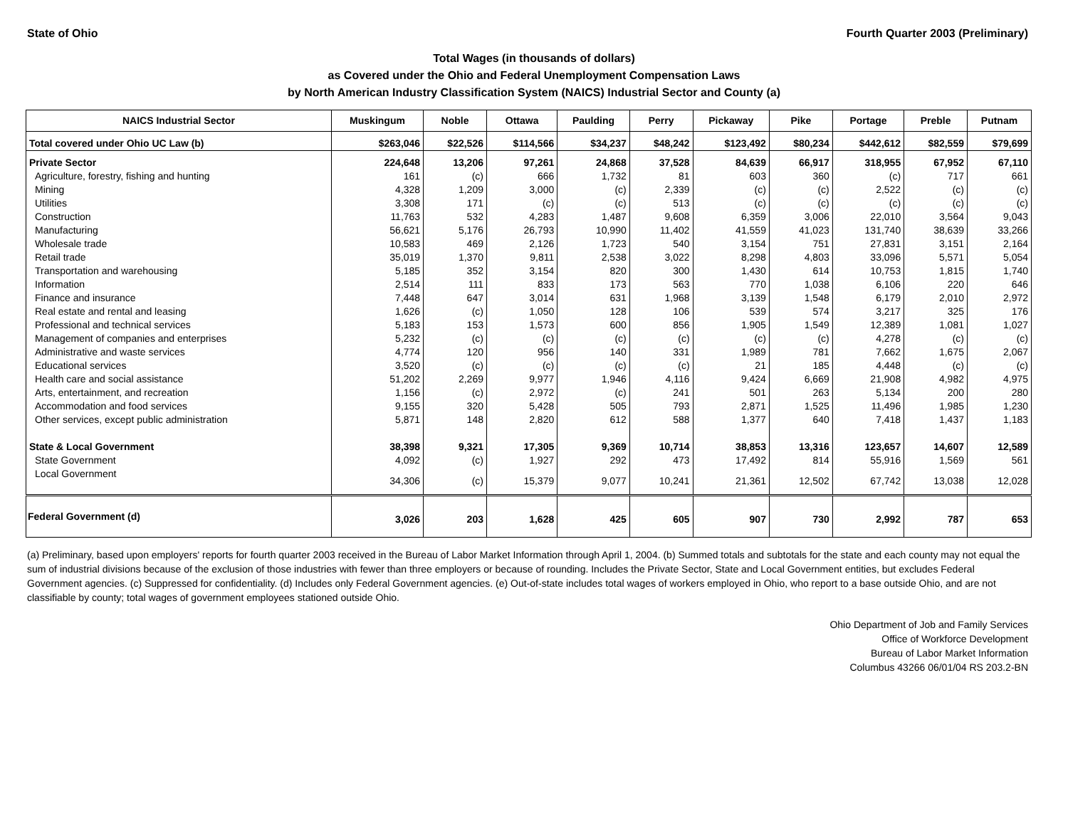State of Ohio Fourth Quarter 2003 (Preliminary)
Total Wages (in thousands of dollars)
as Covered under the Ohio and Federal Unemployment Compensation Laws
by North American Industry Classification System (NAICS) Industrial Sector and County (a)
| NAICS Industrial Sector | Muskingum | Noble | Ottawa | Paulding | Perry | Pickaway | Pike | Portage | Preble | Putnam |
| --- | --- | --- | --- | --- | --- | --- | --- | --- | --- | --- |
| Total covered under Ohio UC Law (b) | $263,046 | $22,526 | $114,566 | $34,237 | $48,242 | $123,492 | $80,234 | $442,612 | $82,559 | $79,699 |
| Private Sector | 224,648 | 13,206 | 97,261 | 24,868 | 37,528 | 84,639 | 66,917 | 318,955 | 67,952 | 67,110 |
| Agriculture, forestry, fishing and hunting | 161 | (c) | 666 | 1,732 | 81 | 603 | 360 | (c) | 717 | 661 |
| Mining | 4,328 | 1,209 | 3,000 | (c) | 2,339 | (c) | (c) | 2,522 | (c) | (c) |
| Utilities | 3,308 | 171 | (c) | (c) | 513 | (c) | (c) | (c) | (c) | (c) |
| Construction | 11,763 | 532 | 4,283 | 1,487 | 9,608 | 6,359 | 3,006 | 22,010 | 3,564 | 9,043 |
| Manufacturing | 56,621 | 5,176 | 26,793 | 10,990 | 11,402 | 41,559 | 41,023 | 131,740 | 38,639 | 33,266 |
| Wholesale trade | 10,583 | 469 | 2,126 | 1,723 | 540 | 3,154 | 751 | 27,831 | 3,151 | 2,164 |
| Retail trade | 35,019 | 1,370 | 9,811 | 2,538 | 3,022 | 8,298 | 4,803 | 33,096 | 5,571 | 5,054 |
| Transportation and warehousing | 5,185 | 352 | 3,154 | 820 | 300 | 1,430 | 614 | 10,753 | 1,815 | 1,740 |
| Information | 2,514 | 111 | 833 | 173 | 563 | 770 | 1,038 | 6,106 | 220 | 646 |
| Finance and insurance | 7,448 | 647 | 3,014 | 631 | 1,968 | 3,139 | 1,548 | 6,179 | 2,010 | 2,972 |
| Real estate and rental and leasing | 1,626 | (c) | 1,050 | 128 | 106 | 539 | 574 | 3,217 | 325 | 176 |
| Professional and technical services | 5,183 | 153 | 1,573 | 600 | 856 | 1,905 | 1,549 | 12,389 | 1,081 | 1,027 |
| Management of companies and enterprises | 5,232 | (c) | (c) | (c) | (c) | (c) | (c) | 4,278 | (c) | (c) |
| Administrative and waste services | 4,774 | 120 | 956 | 140 | 331 | 1,989 | 781 | 7,662 | 1,675 | 2,067 |
| Educational services | 3,520 | (c) | (c) | (c) | (c) | 21 | 185 | 4,448 | (c) | (c) |
| Health care and social assistance | 51,202 | 2,269 | 9,977 | 1,946 | 4,116 | 9,424 | 6,669 | 21,908 | 4,982 | 4,975 |
| Arts, entertainment, and recreation | 1,156 | (c) | 2,972 | (c) | 241 | 501 | 263 | 5,134 | 200 | 280 |
| Accommodation and food services | 9,155 | 320 | 5,428 | 505 | 793 | 2,871 | 1,525 | 11,496 | 1,985 | 1,230 |
| Other services, except public administration | 5,871 | 148 | 2,820 | 612 | 588 | 1,377 | 640 | 7,418 | 1,437 | 1,183 |
| State & Local Government | 38,398 | 9,321 | 17,305 | 9,369 | 10,714 | 38,853 | 13,316 | 123,657 | 14,607 | 12,589 |
| State Government | 4,092 | (c) | 1,927 | 292 | 473 | 17,492 | 814 | 55,916 | 1,569 | 561 |
| Local Government | 34,306 | (c) | 15,379 | 9,077 | 10,241 | 21,361 | 12,502 | 67,742 | 13,038 | 12,028 |
| Federal Government (d) | 3,026 | 203 | 1,628 | 425 | 605 | 907 | 730 | 2,992 | 787 | 653 |
(a) Preliminary, based upon employers' reports for fourth quarter 2003 received in the Bureau of Labor Market Information through April 1, 2004. (b) Summed totals and subtotals for the state and each county may not equal the sum of industrial divisions because of the exclusion of those industries with fewer than three employers or because of rounding. Includes the Private Sector, State and Local Government entities, but excludes Federal Government agencies. (c) Suppressed for confidentiality. (d) Includes only Federal Government agencies. (e) Out-of-state includes total wages of workers employed in Ohio, who report to a base outside Ohio, and are not classifiable by county; total wages of government employees stationed outside Ohio.
Ohio Department of Job and Family Services
Office of Workforce Development
Bureau of Labor Market Information
Columbus 43266 06/01/04 RS 203.2-BN